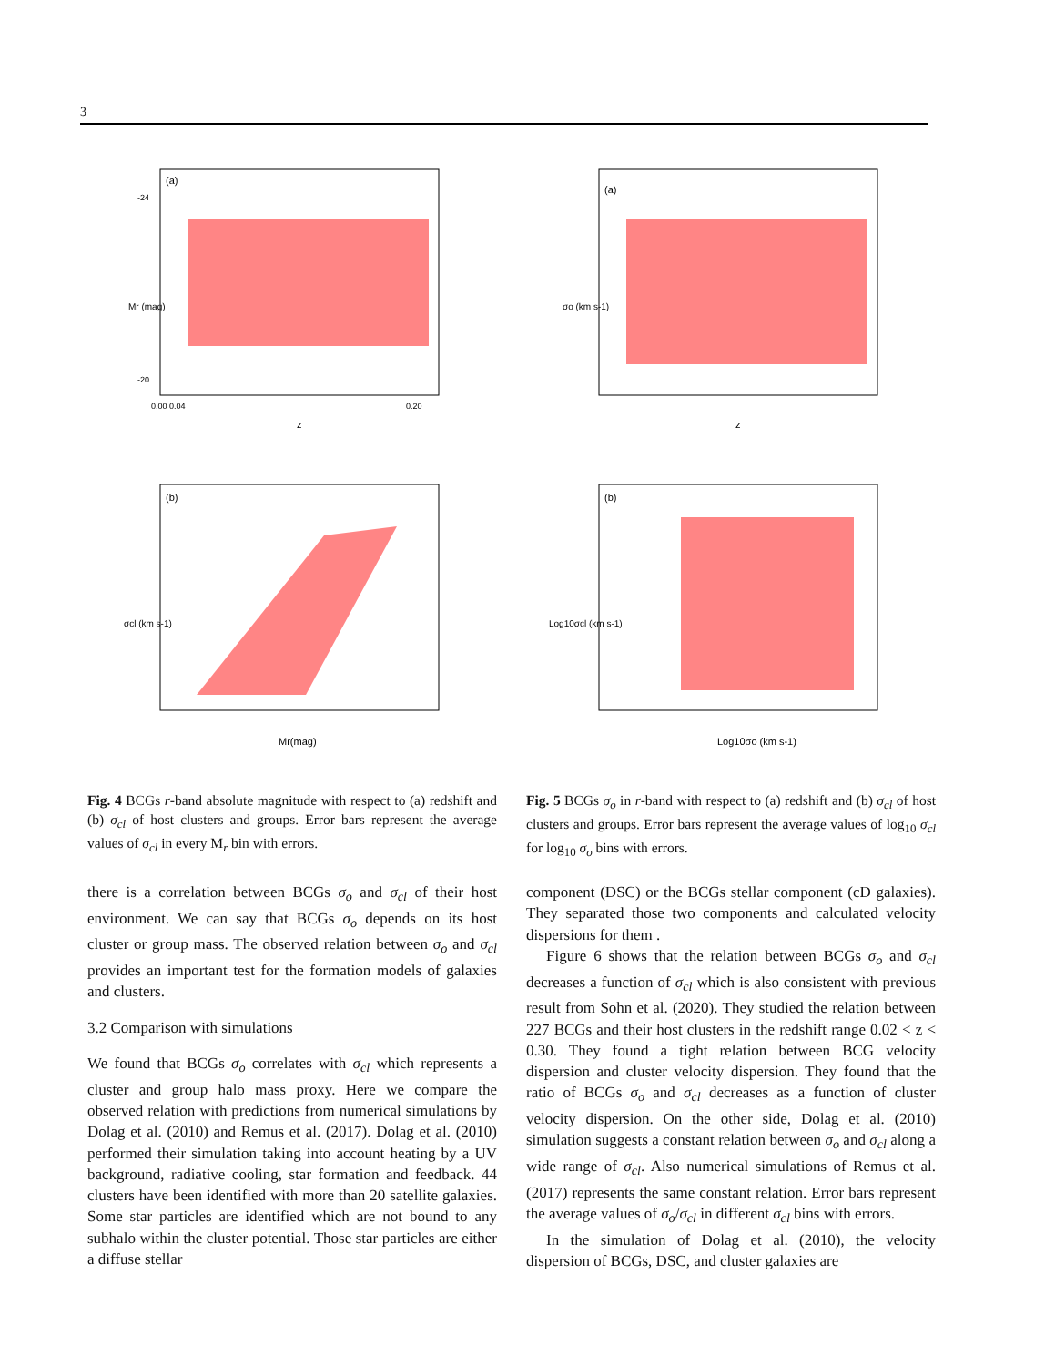3
(a)
z
-24
-20
0.00 0.04
0.20
Mr (mag)
(b)
Mr(mag)
σcl (km s-1)
Fig. 4 BCGs r-band absolute magnitude with respect to (a) redshift and (b) σ<sub>cl</sub> of host clusters and groups. Error bars represent the average values of σ<sub>cl</sub> in every M<sub>r</sub> bin with errors.
there is a correlation between BCGs σ<sub>o</sub> and σ<sub>cl</sub> of their host environment. We can say that BCGs σ<sub>o</sub> depends on its host cluster or group mass. The observed relation between σ<sub>o</sub> and σ<sub>cl</sub> provides an important test for the formation models of galaxies and clusters.
3.2 Comparison with simulations
We found that BCGs σ<sub>o</sub> correlates with σ<sub>cl</sub> which represents a cluster and group halo mass proxy. Here we compare the observed relation with predictions from numerical simulations by Dolag et al. (2010) and Remus et al. (2017). Dolag et al. (2010) performed their simulation taking into account heating by a UV background, radiative cooling, star formation and feedback. 44 clusters have been identified with more than 20 satellite galaxies. Some star particles are identified which are not bound to any subhalo within the cluster potential. Those star particles are either a diffuse stellar
(a)
z
σo (km s-1)
(b)
Log10σo (km s-1)
Log10σcl (km s-1)
Fig. 5 BCGs σ<sub>o</sub> in r-band with respect to (a) redshift and (b) σ<sub>cl</sub> of host clusters and groups. Error bars represent the average values of log<sub>10</sub> σ<sub>cl</sub> for log<sub>10</sub> σ<sub>o</sub> bins with errors.
component (DSC) or the BCGs stellar component (cD galaxies). They separated those two components and calculated velocity dispersions for them .
Figure 6 shows that the relation between BCGs σ<sub>o</sub> and σ<sub>cl</sub> decreases a function of σ<sub>cl</sub> which is also consistent with previous result from Sohn et al. (2020). They studied the relation between 227 BCGs and their host clusters in the redshift range 0.02 < z < 0.30. They found a tight relation between BCG velocity dispersion and cluster velocity dispersion. They found that the ratio of BCGs σ<sub>o</sub> and σ<sub>cl</sub> decreases as a function of cluster velocity dispersion. On the other side, Dolag et al. (2010) simulation suggests a constant relation between σ<sub>o</sub> and σ<sub>cl</sub> along a wide range of σ<sub>cl</sub>. Also numerical simulations of Remus et al. (2017) represents the same constant relation. Error bars represent the average values of σ<sub>o</sub>/σ<sub>cl</sub> in different σ<sub>cl</sub> bins with errors.
In the simulation of Dolag et al. (2010), the velocity dispersion of BCGs, DSC, and cluster galaxies are